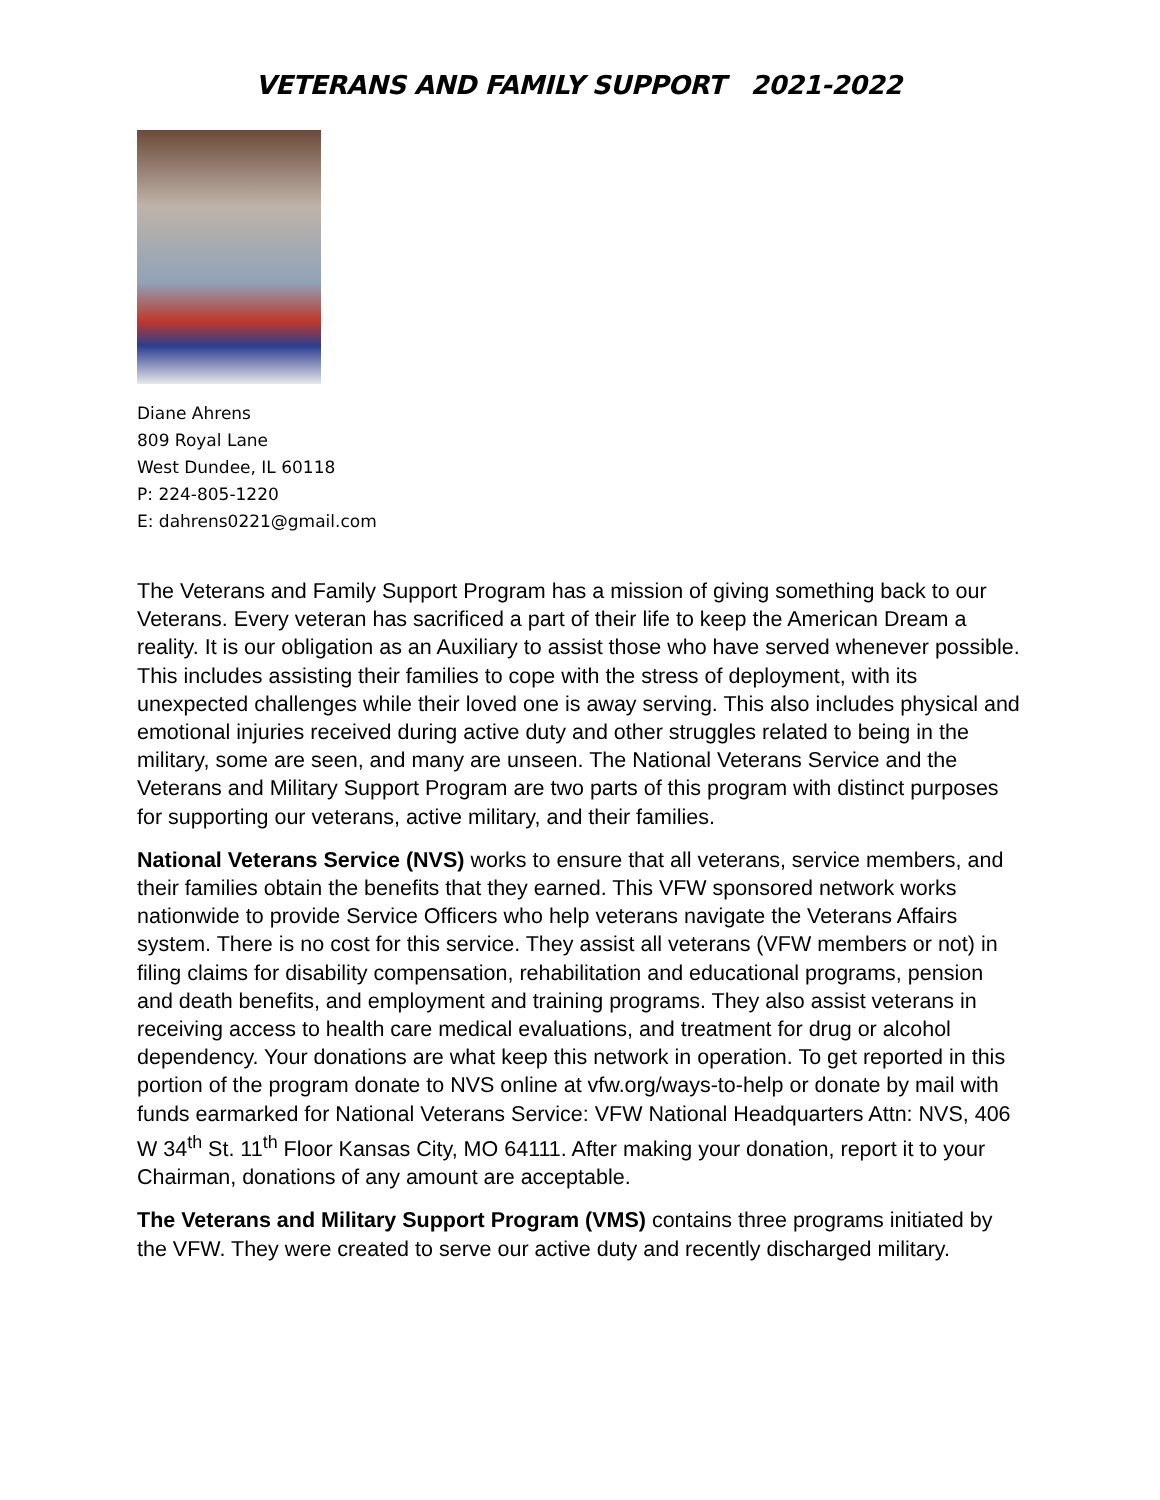VETERANS AND FAMILY SUPPORT 2021-2022
Diane Ahrens
809 Royal Lane
West Dundee, IL 60118
P: 224-805-1220
E: dahrens0221@gmail.com
The Veterans and Family Support Program has a mission of giving something back to our Veterans. Every veteran has sacrificed a part of their life to keep the American Dream a reality. It is our obligation as an Auxiliary to assist those who have served whenever possible. This includes assisting their families to cope with the stress of deployment, with its unexpected challenges while their loved one is away serving. This also includes physical and emotional injuries received during active duty and other struggles related to being in the military, some are seen, and many are unseen. The National Veterans Service and the Veterans and Military Support Program are two parts of this program with distinct purposes for supporting our veterans, active military, and their families.
National Veterans Service (NVS) works to ensure that all veterans, service members, and their families obtain the benefits that they earned. This VFW sponsored network works nationwide to provide Service Officers who help veterans navigate the Veterans Affairs system. There is no cost for this service. They assist all veterans (VFW members or not) in filing claims for disability compensation, rehabilitation and educational programs, pension and death benefits, and employment and training programs. They also assist veterans in receiving access to health care medical evaluations, and treatment for drug or alcohol dependency. Your donations are what keep this network in operation. To get reported in this portion of the program donate to NVS online at vfw.org/ways-to-help or donate by mail with funds earmarked for National Veterans Service: VFW National Headquarters Attn: NVS, 406 W 34<sup>th</sup> St. 11<sup>th</sup> Floor Kansas City, MO 64111. After making your donation, report it to your Chairman, donations of any amount are acceptable.
The Veterans and Military Support Program (VMS) contains three programs initiated by the VFW. They were created to serve our active duty and recently discharged military.